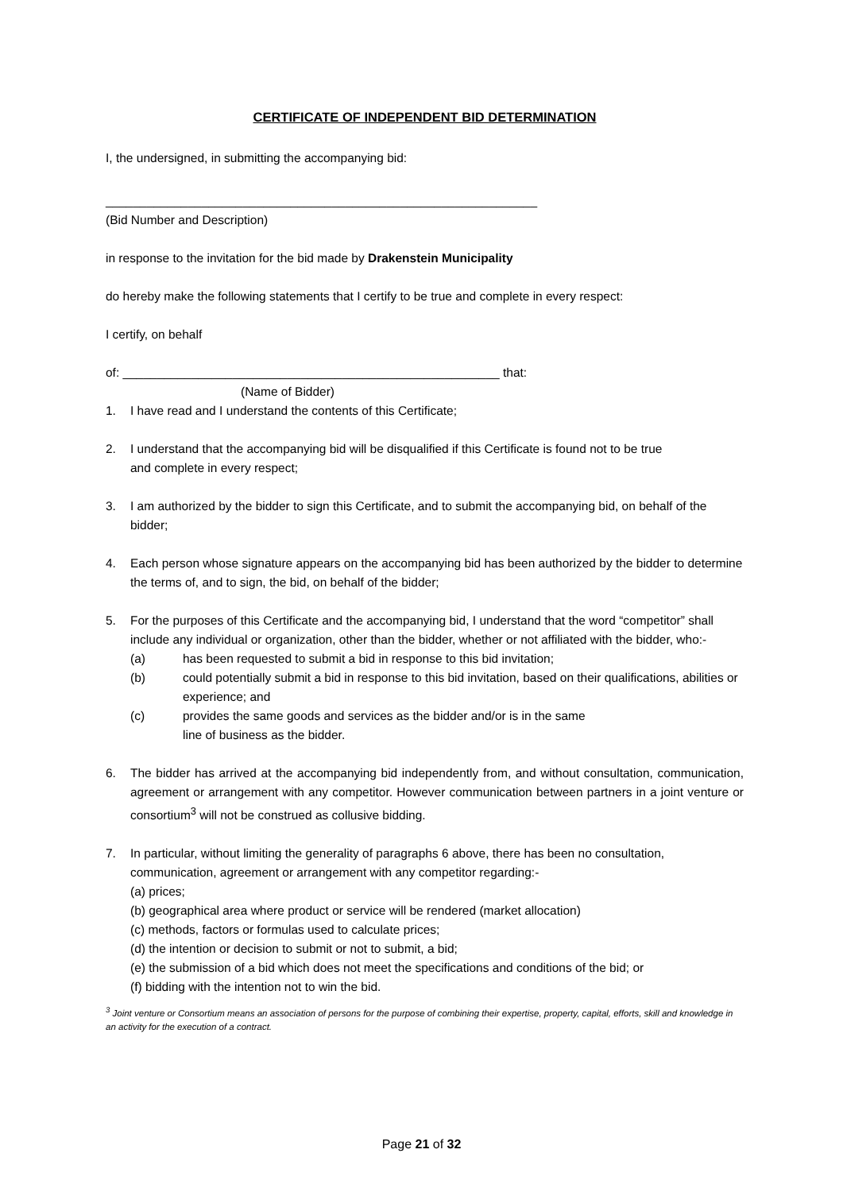CERTIFICATE OF INDEPENDENT BID DETERMINATION
I, the undersigned, in submitting the accompanying bid:
_______________________________________________________________
(Bid Number and Description)
in response to the invitation for the bid made by Drakenstein Municipality
do hereby make the following statements that I certify to be true and complete in every respect:
I certify, on behalf
of: _______________________________________________________ that:
(Name of Bidder)
1. I have read and I understand the contents of this Certificate;
2. I understand that the accompanying bid will be disqualified if this Certificate is found not to be true
and complete in every respect;
3. I am authorized by the bidder to sign this Certificate, and to submit the accompanying bid, on behalf of the bidder;
4. Each person whose signature appears on the accompanying bid has been authorized by the bidder to determine the terms of, and to sign, the bid, on behalf of the bidder;
5. For the purposes of this Certificate and the accompanying bid, I understand that the word “competitor” shall include any individual or organization, other than the bidder, whether or not affiliated with the bidder, who:-
(a) has been requested to submit a bid in response to this bid invitation;
(b) could potentially submit a bid in response to this bid invitation, based on their qualifications, abilities or experience; and
(c) provides the same goods and services as the bidder and/or is in the same
line of business as the bidder.
6. The bidder has arrived at the accompanying bid independently from, and without consultation, communication, agreement or arrangement with any competitor. However communication between partners in a joint venture or consortium<sup>3</sup> will not be construed as collusive bidding.
7. In particular, without limiting the generality of paragraphs 6 above, there has been no consultation,
communication, agreement or arrangement with any competitor regarding:-
(a) prices;
(b) geographical area where product or service will be rendered (market allocation)
(c) methods, factors or formulas used to calculate prices;
(d) the intention or decision to submit or not to submit, a bid;
(e) the submission of a bid which does not meet the specifications and conditions of the bid; or
(f) bidding with the intention not to win the bid.
<sup>3</sup> Joint venture or Consortium means an association of persons for the purpose of combining their expertise, property, capital, efforts, skill and knowledge in an activity for the execution of a contract.
Page 21 of 32